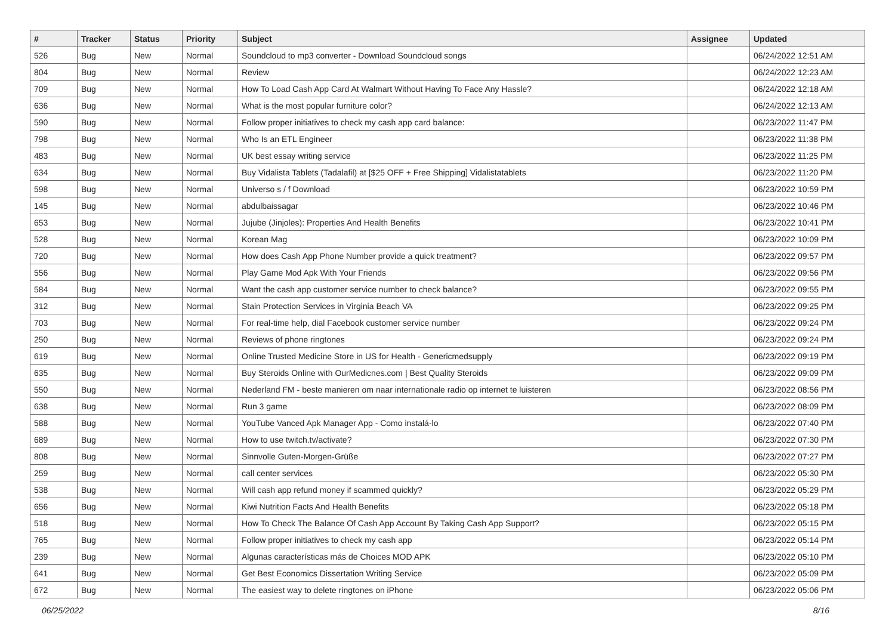| # | Tracker | Status | Priority | Subject | Assignee | Updated |
| --- | --- | --- | --- | --- | --- | --- |
| 526 | Bug | New | Normal | Soundcloud to mp3 converter - Download Soundcloud songs | | 06/24/2022 12:51 AM |
| 804 | Bug | New | Normal | Review | | 06/24/2022 12:23 AM |
| 709 | Bug | New | Normal | How To Load Cash App Card At Walmart Without Having To Face Any Hassle? | | 06/24/2022 12:18 AM |
| 636 | Bug | New | Normal | What is the most popular furniture color? | | 06/24/2022 12:13 AM |
| 590 | Bug | New | Normal | Follow proper initiatives to check my cash app card balance: | | 06/23/2022 11:47 PM |
| 798 | Bug | New | Normal | Who Is an ETL Engineer | | 06/23/2022 11:38 PM |
| 483 | Bug | New | Normal | UK best essay writing service | | 06/23/2022 11:25 PM |
| 634 | Bug | New | Normal | Buy Vidalista Tablets (Tadalafil) at [$25 OFF + Free Shipping] Vidalistatablets | | 06/23/2022 11:20 PM |
| 598 | Bug | New | Normal | Universo s / f Download | | 06/23/2022 10:59 PM |
| 145 | Bug | New | Normal | abdulbaissagar | | 06/23/2022 10:46 PM |
| 653 | Bug | New | Normal | Jujube (Jinjoles): Properties And Health Benefits | | 06/23/2022 10:41 PM |
| 528 | Bug | New | Normal | Korean Mag | | 06/23/2022 10:09 PM |
| 720 | Bug | New | Normal | How does Cash App Phone Number provide a quick treatment? | | 06/23/2022 09:57 PM |
| 556 | Bug | New | Normal | Play Game Mod Apk With Your Friends | | 06/23/2022 09:56 PM |
| 584 | Bug | New | Normal | Want the cash app customer service number to check balance? | | 06/23/2022 09:55 PM |
| 312 | Bug | New | Normal | Stain Protection Services in Virginia Beach VA | | 06/23/2022 09:25 PM |
| 703 | Bug | New | Normal | For real-time help, dial Facebook customer service number | | 06/23/2022 09:24 PM |
| 250 | Bug | New | Normal | Reviews of phone ringtones | | 06/23/2022 09:24 PM |
| 619 | Bug | New | Normal | Online Trusted Medicine Store in US for Health - Genericmedsupply | | 06/23/2022 09:19 PM |
| 635 | Bug | New | Normal | Buy Steroids Online with OurMedicnes.com / Best Quality Steroids | | 06/23/2022 09:09 PM |
| 550 | Bug | New | Normal | Nederland FM - beste manieren om naar internationale radio op internet te luisteren | | 06/23/2022 08:56 PM |
| 638 | Bug | New | Normal | Run 3 game | | 06/23/2022 08:09 PM |
| 588 | Bug | New | Normal | YouTube Vanced Apk Manager App - Como instalá-lo | | 06/23/2022 07:40 PM |
| 689 | Bug | New | Normal | How to use twitch.tv/activate? | | 06/23/2022 07:30 PM |
| 808 | Bug | New | Normal | Sinnvolle Guten-Morgen-Grüße | | 06/23/2022 07:27 PM |
| 259 | Bug | New | Normal | call center services | | 06/23/2022 05:30 PM |
| 538 | Bug | New | Normal | Will cash app refund money if scammed quickly? | | 06/23/2022 05:29 PM |
| 656 | Bug | New | Normal | Kiwi Nutrition Facts And Health Benefits | | 06/23/2022 05:18 PM |
| 518 | Bug | New | Normal | How To Check The Balance Of Cash App Account By Taking Cash App Support? | | 06/23/2022 05:15 PM |
| 765 | Bug | New | Normal | Follow proper initiatives to check my cash app | | 06/23/2022 05:14 PM |
| 239 | Bug | New | Normal | Algunas características más de Choices MOD APK | | 06/23/2022 05:10 PM |
| 641 | Bug | New | Normal | Get Best Economics Dissertation Writing Service | | 06/23/2022 05:09 PM |
| 672 | Bug | New | Normal | The easiest way to delete ringtones on iPhone | | 06/23/2022 05:06 PM |
06/25/2022 8/16